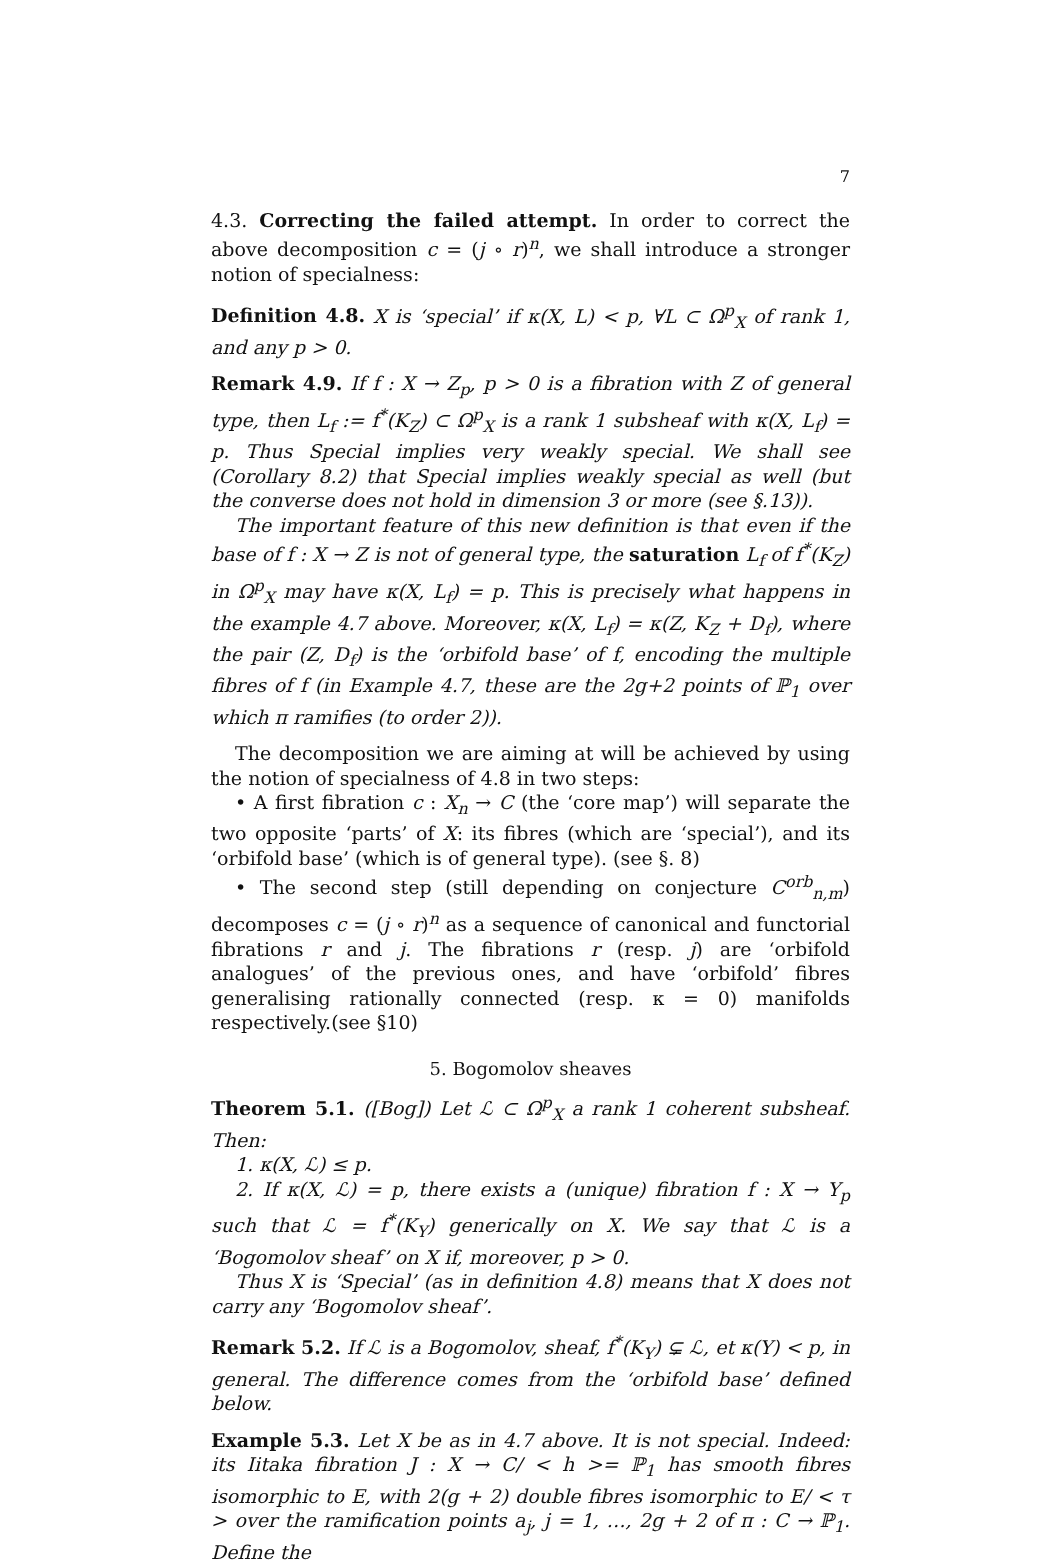7
4.3. Correcting the failed attempt. In order to correct the above decomposition c = (j ∘ r)<sup>n</sup>, we shall introduce a stronger notion of specialness:
Definition 4.8. X is ‘special’ if κ(X, L) < p, ∀L ⊂ Ω<sup>p</sup><sub>X</sub> of rank 1, and any p > 0.
Remark 4.9. If f : X → Z<sub>p</sub>, p > 0 is a fibration with Z of general type, then L<sub>f</sub> := f<sup>*</sup>(K<sub>Z</sub>) ⊂ Ω<sup>p</sup><sub>X</sub> is a rank 1 subsheaf with κ(X, L<sub>f</sub>) = p. Thus Special implies very weakly special. We shall see (Corollary 8.2) that Special implies weakly special as well (but the converse does not hold in dimension 3 or more (see §.13)).
The important feature of this new definition is that even if the base of f : X → Z is not of general type, the saturation L<sub>f</sub> of f<sup>*</sup>(K<sub>Z</sub>) in Ω<sup>p</sup><sub>X</sub> may have κ(X, L<sub>f</sub>) = p. This is precisely what happens in the example 4.7 above. Moreover, κ(X, L<sub>f</sub>) = κ(Z, K<sub>Z</sub> + D<sub>f</sub>), where the pair (Z, D<sub>f</sub>) is the ‘orbifold base’ of f, encoding the multiple fibres of f (in Example 4.7, these are the 2g+2 points of ℙ<sub>1</sub> over which π ramifies (to order 2)).
The decomposition we are aiming at will be achieved by using the notion of specialness of 4.8 in two steps:
• A first fibration c : X<sub>n</sub> → C (the ‘core map’) will separate the two opposite ‘parts’ of X: its fibres (which are ‘special’), and its ‘orbifold base’ (which is of general type). (see §. 8)
• The second step (still depending on conjecture C<sup>orb</sup><sub>n,m</sub>) decomposes c = (j ∘ r)<sup>n</sup> as a sequence of canonical and functorial fibrations r and j. The fibrations r (resp. j) are ‘orbifold analogues’ of the previous ones, and have ‘orbifold’ fibres generalising rationally connected (resp. κ = 0) manifolds respectively.(see §10)
5. Bogomolov sheaves
Theorem 5.1. ([Bog]) Let ℒ ⊂ Ω<sup>p</sup><sub>X</sub> a rank 1 coherent subsheaf. Then:
1. κ(X, ℒ) ≤ p.
2. If κ(X, ℒ) = p, there exists a (unique) fibration f : X → Y<sub>p</sub> such that ℒ = f<sup>*</sup>(K<sub>Y</sub>) generically on X. We say that ℒ is a ‘Bogomolov sheaf’ on X if, moreover, p > 0.
Thus X is ‘Special’ (as in definition 4.8) means that X does not carry any ‘Bogomolov sheaf’.
Remark 5.2. If ℒ is a Bogomolov, sheaf, f<sup>*</sup>(K<sub>Y</sub>) ⊊ ℒ, et κ(Y) < p, in general. The difference comes from the ‘orbifold base’ defined below.
Example 5.3. Let X be as in 4.7 above. It is not special. Indeed: its Iitaka fibration J : X → C/ < h >= ℙ<sub>1</sub> has smooth fibres isomorphic to E, with 2(g + 2) double fibres isomorphic to E/ < τ > over the ramification points a<sub>j</sub>, j = 1, …, 2g + 2 of π : C → ℙ<sub>1</sub>. Define the